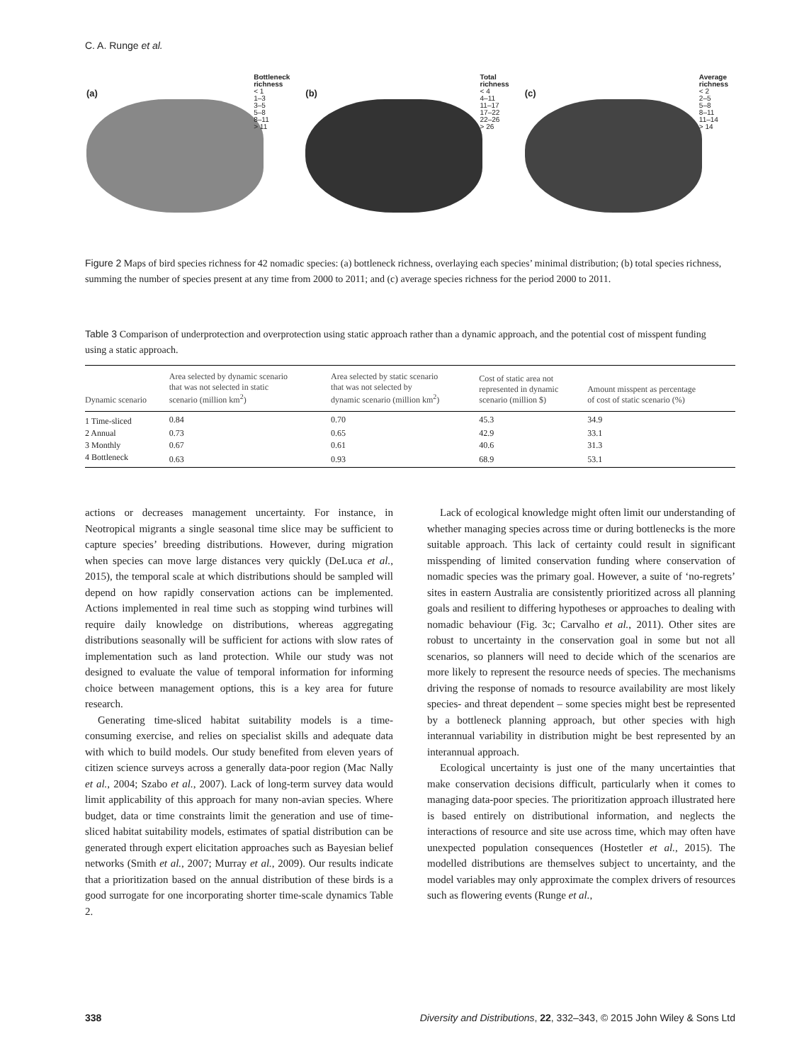C. A. Runge et al.
(a)
Bottleneck
richness
< 1
1–3
3–5
5–8
8–11
> 11
(b)
Total
richness
< 4
4–11
11–17
17–22
22–26
> 26
(c)
Average
richness
< 2
2–5
5–8
8–11
11–14
> 14
Figure 2 Maps of bird species richness for 42 nomadic species: (a) bottleneck richness, overlaying each species’ minimal distribution; (b) total species richness, summing the number of species present at any time from 2000 to 2011; and (c) average species richness for the period 2000 to 2011.
Table 3 Comparison of underprotection and overprotection using static approach rather than a dynamic approach, and the potential cost of misspent funding using a static approach.
| Dynamic scenario | Area selected by dynamic scenario that was not selected in static scenario (million km<sup>2</sup>) | Area selected by static scenario that was not selected by dynamic scenario (million km<sup>2</sup>) | Cost of static area not represented in dynamic scenario (million $) | Amount misspent as percentage of cost of static scenario (%) |
| --- | --- | --- | --- | --- |
| 1 Time-sliced | 0.84 | 0.70 | 45.3 | 34.9 |
| 2 Annual | 0.73 | 0.65 | 42.9 | 33.1 |
| 3 Monthly | 0.67 | 0.61 | 40.6 | 31.3 |
| 4 Bottleneck | 0.63 | 0.93 | 68.9 | 53.1 |
actions or decreases management uncertainty. For instance, in Neotropical migrants a single seasonal time slice may be sufficient to capture species’ breeding distributions. However, during migration when species can move large distances very quickly (DeLuca et al., 2015), the temporal scale at which distributions should be sampled will depend on how rapidly conservation actions can be implemented. Actions implemented in real time such as stopping wind turbines will require daily knowledge on distributions, whereas aggregating distributions seasonally will be sufficient for actions with slow rates of implementation such as land protection. While our study was not designed to evaluate the value of temporal information for informing choice between management options, this is a key area for future research.
Generating time-sliced habitat suitability models is a time-consuming exercise, and relies on specialist skills and adequate data with which to build models. Our study benefited from eleven years of citizen science surveys across a generally data-poor region (Mac Nally et al., 2004; Szabo et al., 2007). Lack of long-term survey data would limit applicability of this approach for many non-avian species. Where budget, data or time constraints limit the generation and use of time-sliced habitat suitability models, estimates of spatial distribution can be generated through expert elicitation approaches such as Bayesian belief networks (Smith et al., 2007; Murray et al., 2009). Our results indicate that a prioritization based on the annual distribution of these birds is a good surrogate for one incorporating shorter time-scale dynamics Table 2.
Lack of ecological knowledge might often limit our understanding of whether managing species across time or during bottlenecks is the more suitable approach. This lack of certainty could result in significant misspending of limited conservation funding where conservation of nomadic species was the primary goal. However, a suite of ‘no-regrets’ sites in eastern Australia are consistently prioritized across all planning goals and resilient to differing hypotheses or approaches to dealing with nomadic behaviour (Fig. 3c; Carvalho et al., 2011). Other sites are robust to uncertainty in the conservation goal in some but not all scenarios, so planners will need to decide which of the scenarios are more likely to represent the resource needs of species. The mechanisms driving the response of nomads to resource availability are most likely species- and threat dependent – some species might best be represented by a bottleneck planning approach, but other species with high interannual variability in distribution might be best represented by an interannual approach.
Ecological uncertainty is just one of the many uncertainties that make conservation decisions difficult, particularly when it comes to managing data-poor species. The prioritization approach illustrated here is based entirely on distributional information, and neglects the interactions of resource and site use across time, which may often have unexpected population consequences (Hostetler et al., 2015). The modelled distributions are themselves subject to uncertainty, and the model variables may only approximate the complex drivers of resources such as flowering events (Runge et al.,
338 Diversity and Distributions, 22, 332–343, © 2015 John Wiley & Sons Ltd